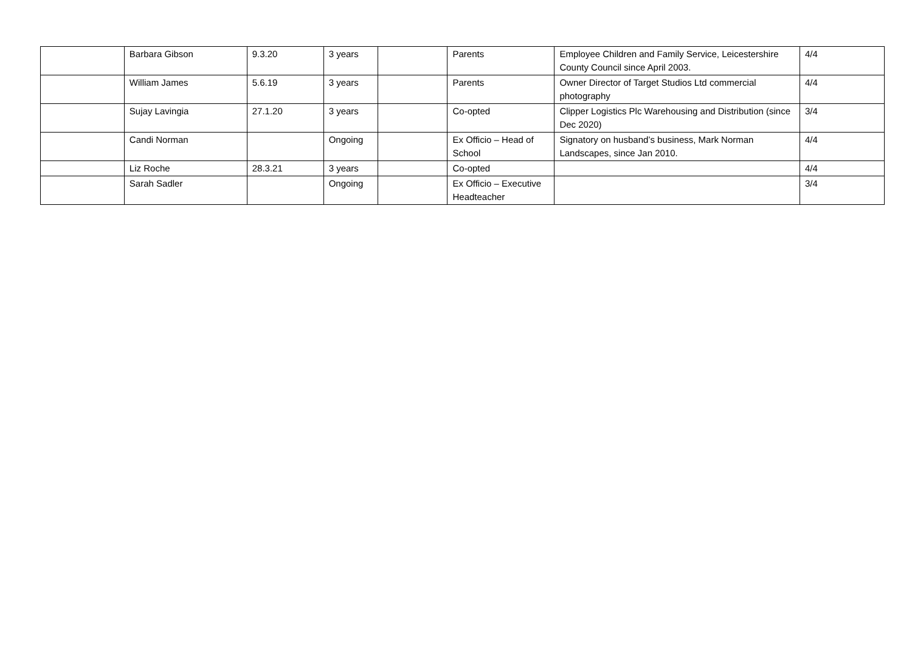| | Barbara Gibson | 9.3.20 | 3 years | | Parents | Employee Children and Family Service, Leicestershire County Council since April 2003. | 4/4 |
| | William James | 5.6.19 | 3 years | | Parents | Owner Director of Target Studios Ltd commercial photography | 4/4 |
| | Sujay Lavingia | 27.1.20 | 3 years | | Co-opted | Clipper Logistics Plc Warehousing and Distribution (since Dec 2020) | 3/4 |
| | Candi Norman | | Ongoing | | Ex Officio – Head of School | Signatory on husband’s business, Mark Norman Landscapes, since Jan 2010. | 4/4 |
| | Liz Roche | 28.3.21 | 3 years | | Co-opted | | 4/4 |
| | Sarah Sadler | | Ongoing | | Ex Officio – Executive Headteacher | | 3/4 |